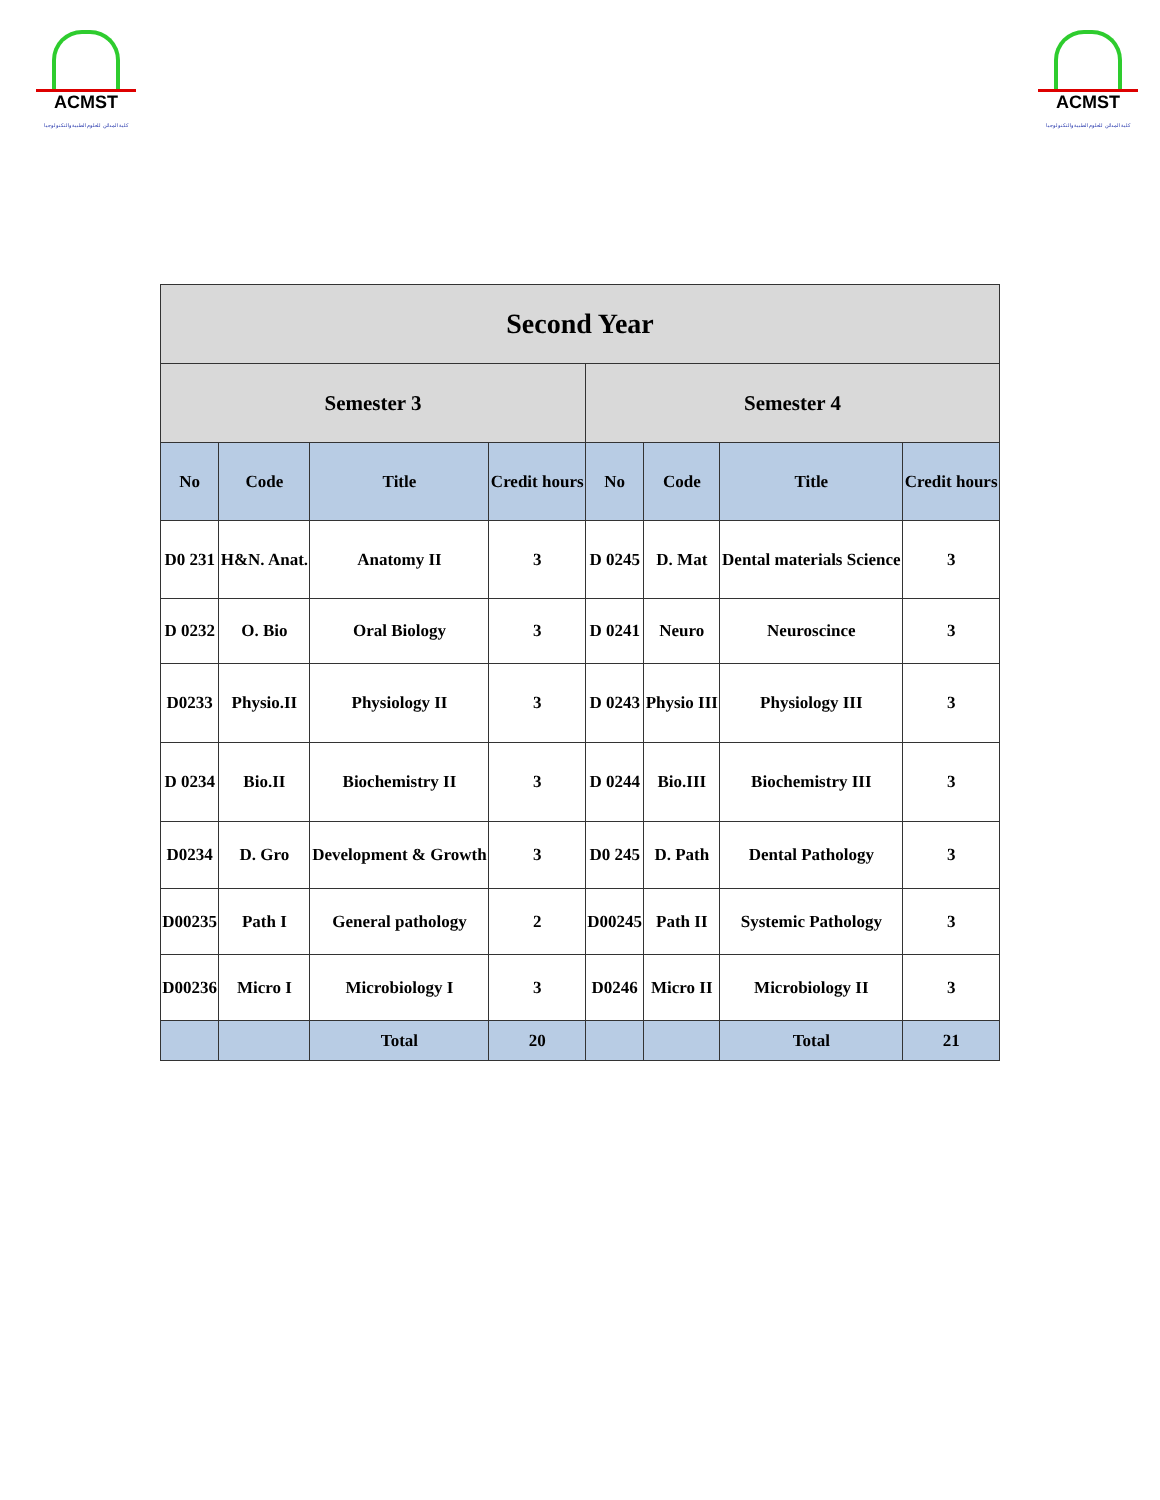ACMST
كلية المدائن للعلوم الطبية والتكنولوجيا
ACMST
كلية المدائن للعلوم الطبية والتكنولوجيا
| Second Year | | | | | | | |
| --- | --- | --- | --- | --- | --- | --- | --- |
| Semester 3 | | | | Semester 4 | | | |
| No | Code | Title | Credit hours | No | Code | Title | Credit hours |
| D0 231 | H&N. Anat. | Anatomy II | 3 | D 0245 | D. Mat | Dental materials Science | 3 |
| D 0232 | O. Bio | Oral Biology | 3 | D 0241 | Neuro | Neuroscince | 3 |
| D0233 | Physio.II | Physiology II | 3 | D 0243 | Physio III | Physiology III | 3 |
| D 0234 | Bio.II | Biochemistry II | 3 | D 0244 | Bio.III | Biochemistry III | 3 |
| D0234 | D. Gro | Development & Growth | 3 | D0 245 | D. Path | Dental Pathology | 3 |
| D00235 | Path I | General pathology | 2 | D00245 | Path II | Systemic Pathology | 3 |
| D00236 | Micro I | Microbiology I | 3 | D0246 | Micro II | Microbiology II | 3 |
| | | Total | 20 | | | Total | 21 |